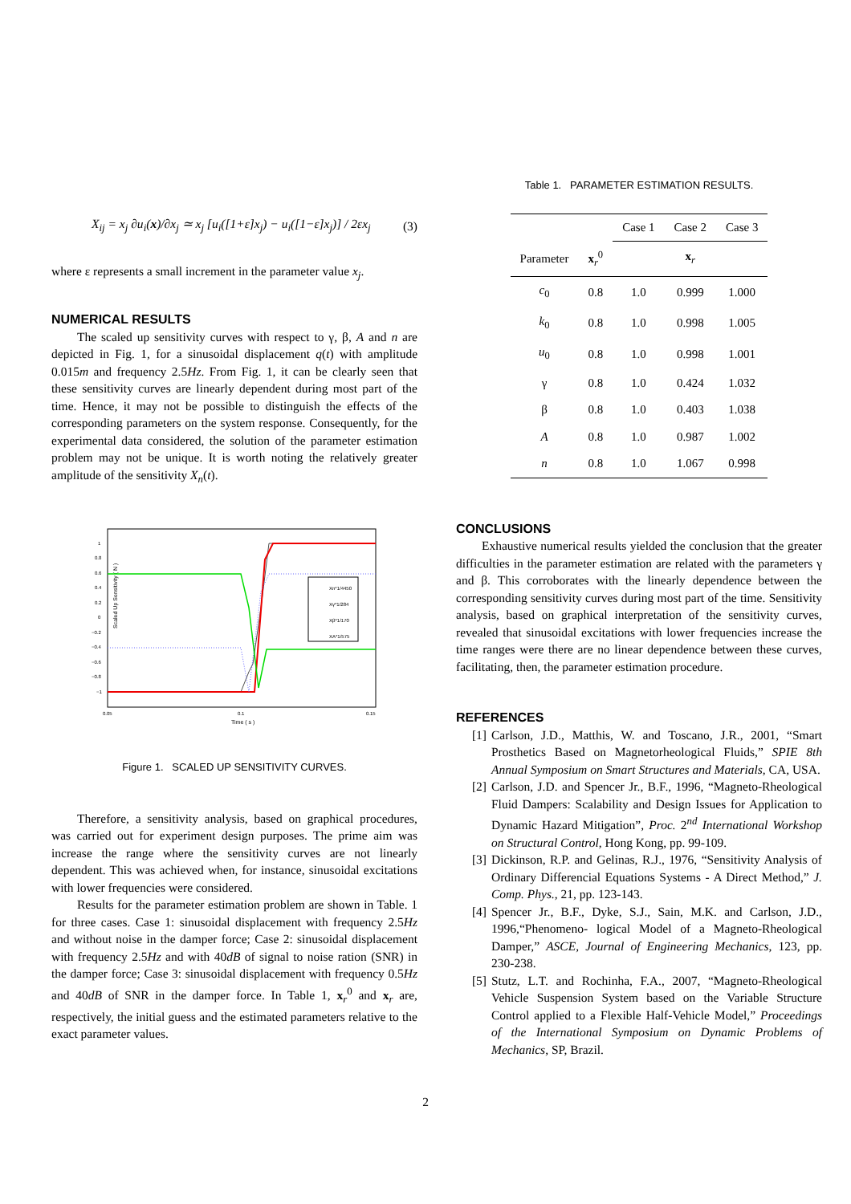X<sub>ij</sub> = x<sub>j</sub> ∂u<sub>i</sub>(x)/∂x<sub>j</sub> ≃ x<sub>j</sub> [u<sub>i</sub>([1+ε]x<sub>j</sub>) − u<sub>i</sub>([1−ε]x<sub>j</sub>)] / 2εx<sub>j</sub> (3)
where ε represents a small increment in the parameter value x<sub>j</sub>.
NUMERICAL RESULTS
The scaled up sensitivity curves with respect to γ, β, A and n are depicted in Fig. 1, for a sinusoidal displacement q(t) with amplitude 0.015m and frequency 2.5Hz. From Fig. 1, it can be clearly seen that these sensitivity curves are linearly dependent during most part of the time. Hence, it may not be possible to distinguish the effects of the corresponding parameters on the system response. Consequently, for the experimental data considered, the solution of the parameter estimation problem may not be unique. It is worth noting the relatively greater amplitude of the sensitivity X<sub>n</sub>(t).
Scaled Up Sensitivity ( N )
1
0.8
0.6
0.4
0.2
0
−0.2
−0.4
−0.6
−0.8
−1
0.05
0.1
0.15
Time ( s )
Xn*1/4450
Xγ*1/284
Xβ*1/170
XA*1/575
Figure 1. SCALED UP SENSITIVITY CURVES.
Therefore, a sensitivity analysis, based on graphical procedures, was carried out for experiment design purposes. The prime aim was increase the range where the sensitivity curves are not linearly dependent. This was achieved when, for instance, sinusoidal excitations with lower frequencies were considered.
Results for the parameter estimation problem are shown in Table. 1 for three cases. Case 1: sinusoidal displacement with frequency 2.5Hz and without noise in the damper force; Case 2: sinusoidal displacement with frequency 2.5Hz and with 40dB of signal to noise ration (SNR) in the damper force; Case 3: sinusoidal displacement with frequency 0.5Hz and 40dB of SNR in the damper force. In Table 1, x<sub>r</sub><sup>0</sup> and x<sub>r</sub> are, respectively, the initial guess and the estimated parameters relative to the exact parameter values.
Table 1. PARAMETER ESTIMATION RESULTS.
| | | Case 1 | Case 2 | Case 3 |
| --- | --- | --- | --- | --- |
| Parameter | x<sub>r</sub><sup>0</sup> | x<sub>r</sub> | | |
| c<sub>0</sub> | 0.8 | 1.0 | 0.999 | 1.000 |
| k<sub>0</sub> | 0.8 | 1.0 | 0.998 | 1.005 |
| u<sub>0</sub> | 0.8 | 1.0 | 0.998 | 1.001 |
| γ | 0.8 | 1.0 | 0.424 | 1.032 |
| β | 0.8 | 1.0 | 0.403 | 1.038 |
| A | 0.8 | 1.0 | 0.987 | 1.002 |
| n | 0.8 | 1.0 | 1.067 | 0.998 |
CONCLUSIONS
Exhaustive numerical results yielded the conclusion that the greater difficulties in the parameter estimation are related with the parameters γ and β. This corroborates with the linearly dependence between the corresponding sensitivity curves during most part of the time. Sensitivity analysis, based on graphical interpretation of the sensitivity curves, revealed that sinusoidal excitations with lower frequencies increase the time ranges were there are no linear dependence between these curves, facilitating, then, the parameter estimation procedure.
REFERENCES
[1] Carlson, J.D., Matthis, W. and Toscano, J.R., 2001, “Smart Prosthetics Based on Magnetorheological Fluids,” SPIE 8th Annual Symposium on Smart Structures and Materials, CA, USA.
[2] Carlson, J.D. and Spencer Jr., B.F., 1996, “Magneto-Rheological Fluid Dampers: Scalability and Design Issues for Application to Dynamic Hazard Mitigation”, Proc. 2<sup>nd</sup> International Workshop on Structural Control, Hong Kong, pp. 99-109.
[3] Dickinson, R.P. and Gelinas, R.J., 1976, “Sensitivity Analysis of Ordinary Differencial Equations Systems - A Direct Method,” J. Comp. Phys., 21, pp. 123-143.
[4] Spencer Jr., B.F., Dyke, S.J., Sain, M.K. and Carlson, J.D., 1996,“Phenomeno- logical Model of a Magneto-Rheological Damper,” ASCE, Journal of Engineering Mechanics, 123, pp. 230-238.
[5] Stutz, L.T. and Rochinha, F.A., 2007, “Magneto-Rheological Vehicle Suspension System based on the Variable Structure Control applied to a Flexible Half-Vehicle Model,” Proceedings of the International Symposium on Dynamic Problems of Mechanics, SP, Brazil.
2